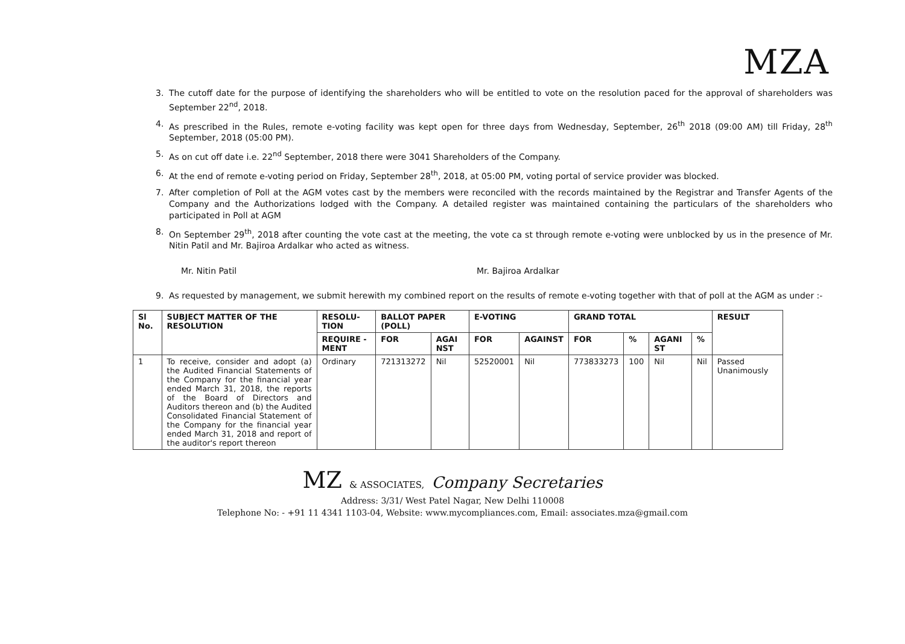MZA
3. The cutoff date for the purpose of identifying the shareholders who will be entitled to vote on the resolution paced for the approval of shareholders was September 22<sup>nd</sup>, 2018.
4. As prescribed in the Rules, remote e-voting facility was kept open for three days from Wednesday, September, 26<sup>th</sup> 2018 (09:00 AM) till Friday, 28<sup>th</sup> September, 2018 (05:00 PM).
5. As on cut off date i.e. 22<sup>nd</sup> September, 2018 there were 3041 Shareholders of the Company.
6. At the end of remote e-voting period on Friday, September 28<sup>th</sup>, 2018, at 05:00 PM, voting portal of service provider was blocked.
7. After completion of Poll at the AGM votes cast by the members were reconciled with the records maintained by the Registrar and Transfer Agents of the Company and the Authorizations lodged with the Company. A detailed register was maintained containing the particulars of the shareholders who participated in Poll at AGM
8. On September 29<sup>th</sup>, 2018 after counting the vote cast at the meeting, the vote ca st through remote e-voting were unblocked by us in the presence of Mr. Nitin Patil and Mr. Bajiroa Ardalkar who acted as witness.
Mr. Nitin Patil
Mr. Bajiroa Ardalkar
9. As requested by management, we submit herewith my combined report on the results of remote e-voting together with that of poll at the AGM as under :-
| Sl No. | SUBJECT MATTER OF THE RESOLUTION | RESOLU-TION | BALLOT PAPER (POLL) | | E-VOTING | | GRAND TOTAL | | | | RESULT |
| --- | --- | --- | --- | --- | --- | --- | --- | --- | --- | --- | --- |
| | | REQUIRE -MENT | FOR | AGAI NST | FOR | AGAINST | FOR | % | AGANI ST | % | |
| 1 | To receive, consider and adopt (a) the Audited Financial Statements of the Company for the financial year ended March 31, 2018, the reports of the Board of Directors and Auditors thereon and (b) the Audited Consolidated Financial Statement of the Company for the financial year ended March 31, 2018 and report of the auditor's report thereon | Ordinary | 721313272 | Nil | 52520001 | Nil | 773833273 | 100 | Nil | Nil | Passed Unanimously |
MZ & ASSOCIATES, Company Secretaries
Address: 3/31/ West Patel Nagar, New Delhi 110008
Telephone No: - +91 11 4341 1103-04, Website: www.mycompliances.com, Email: associates.mza@gmail.com